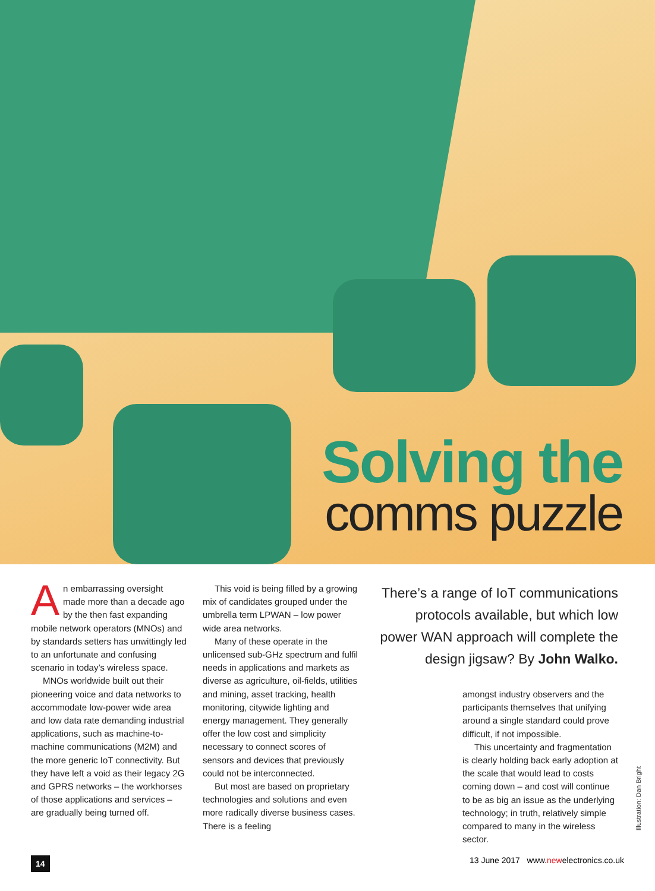Solving the
comms puzzle
An embarrassing oversight made more than a decade ago by the then fast expanding mobile network operators (MNOs) and by standards setters has unwittingly led to an unfortunate and confusing scenario in today’s wireless space.
MNOs worldwide built out their pioneering voice and data networks to accommodate low-power wide area and low data rate demanding industrial applications, such as machine-to-machine communications (M2M) and the more generic IoT connectivity. But they have left a void as their legacy 2G and GPRS networks – the workhorses of those applications and services – are gradually being turned off.
This void is being filled by a growing mix of candidates grouped under the umbrella term LPWAN – low power wide area networks.
Many of these operate in the unlicensed sub-GHz spectrum and fulfil needs in applications and markets as diverse as agriculture, oil-fields, utilities and mining, asset tracking, health monitoring, citywide lighting and energy management. They generally offer the low cost and simplicity necessary to connect scores of sensors and devices that previously could not be interconnected.
But most are based on proprietary technologies and solutions and even more radically diverse business cases. There is a feeling
There’s a range of IoT communications protocols available, but which low power WAN approach will complete the design jigsaw? By John Walko.
amongst industry observers and the participants themselves that unifying around a single standard could prove difficult, if not impossible.
This uncertainty and fragmentation is clearly holding back early adoption at the scale that would lead to costs coming down – and cost will continue to be as big an issue as the underlying technology; in truth, relatively simple compared to many in the wireless sector.
Illustration: Dan Bright
14 13 June 2017 www.newelectronics.co.uk